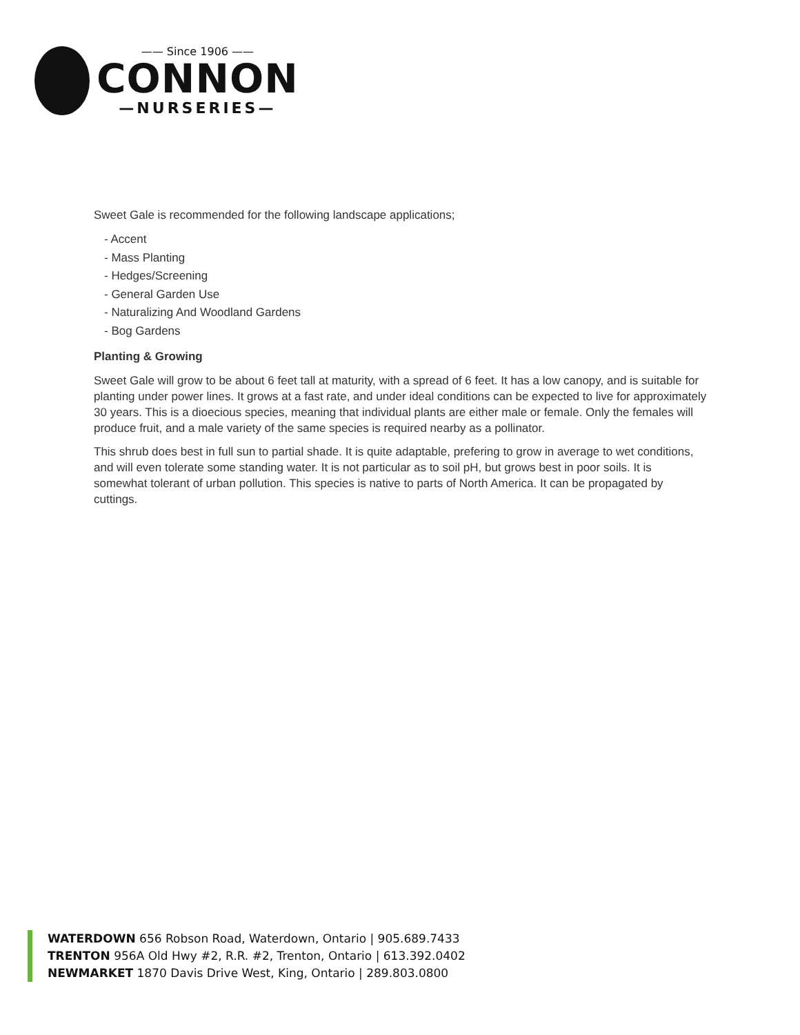—— Since 1906 ——
CONNON
—NURSERIES—
Sweet Gale is recommended for the following landscape applications;
- Accent
- Mass Planting
- Hedges/Screening
- General Garden Use
- Naturalizing And Woodland Gardens
- Bog Gardens
Planting & Growing
Sweet Gale will grow to be about 6 feet tall at maturity, with a spread of 6 feet. It has a low canopy, and is suitable for planting under power lines. It grows at a fast rate, and under ideal conditions can be expected to live for approximately 30 years. This is a dioecious species, meaning that individual plants are either male or female. Only the females will produce fruit, and a male variety of the same species is required nearby as a pollinator.
This shrub does best in full sun to partial shade. It is quite adaptable, prefering to grow in average to wet conditions, and will even tolerate some standing water. It is not particular as to soil pH, but grows best in poor soils. It is somewhat tolerant of urban pollution. This species is native to parts of North America. It can be propagated by cuttings.
WATERDOWN 656 Robson Road, Waterdown, Ontario | 905.689.7433
TRENTON 956A Old Hwy #2, R.R. #2, Trenton, Ontario | 613.392.0402
NEWMARKET 1870 Davis Drive West, King, Ontario | 289.803.0800